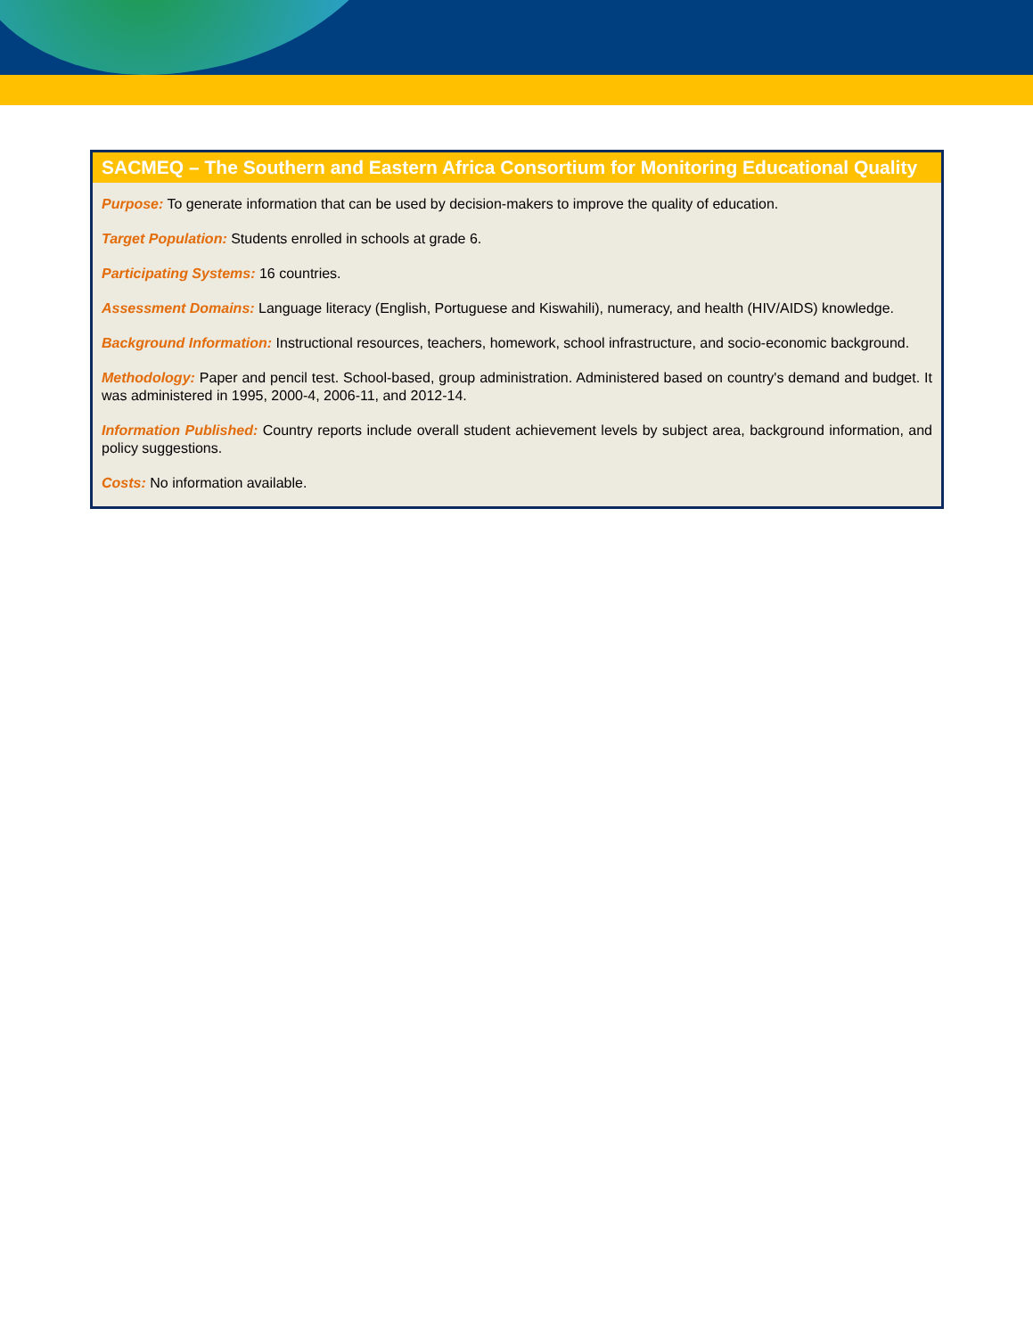SACMEQ – The Southern and Eastern Africa Consortium for Monitoring Educational Quality
Purpose: To generate information that can be used by decision-makers to improve the quality of education.
Target Population: Students enrolled in schools at grade 6.
Participating Systems: 16 countries.
Assessment Domains: Language literacy (English, Portuguese and Kiswahili), numeracy, and health (HIV/AIDS) knowledge.
Background Information: Instructional resources, teachers, homework, school infrastructure, and socio-economic background.
Methodology: Paper and pencil test. School-based, group administration. Administered based on country's demand and budget. It was administered in 1995, 2000-4, 2006-11, and 2012-14.
Information Published: Country reports include overall student achievement levels by subject area, background information, and policy suggestions.
Costs: No information available.